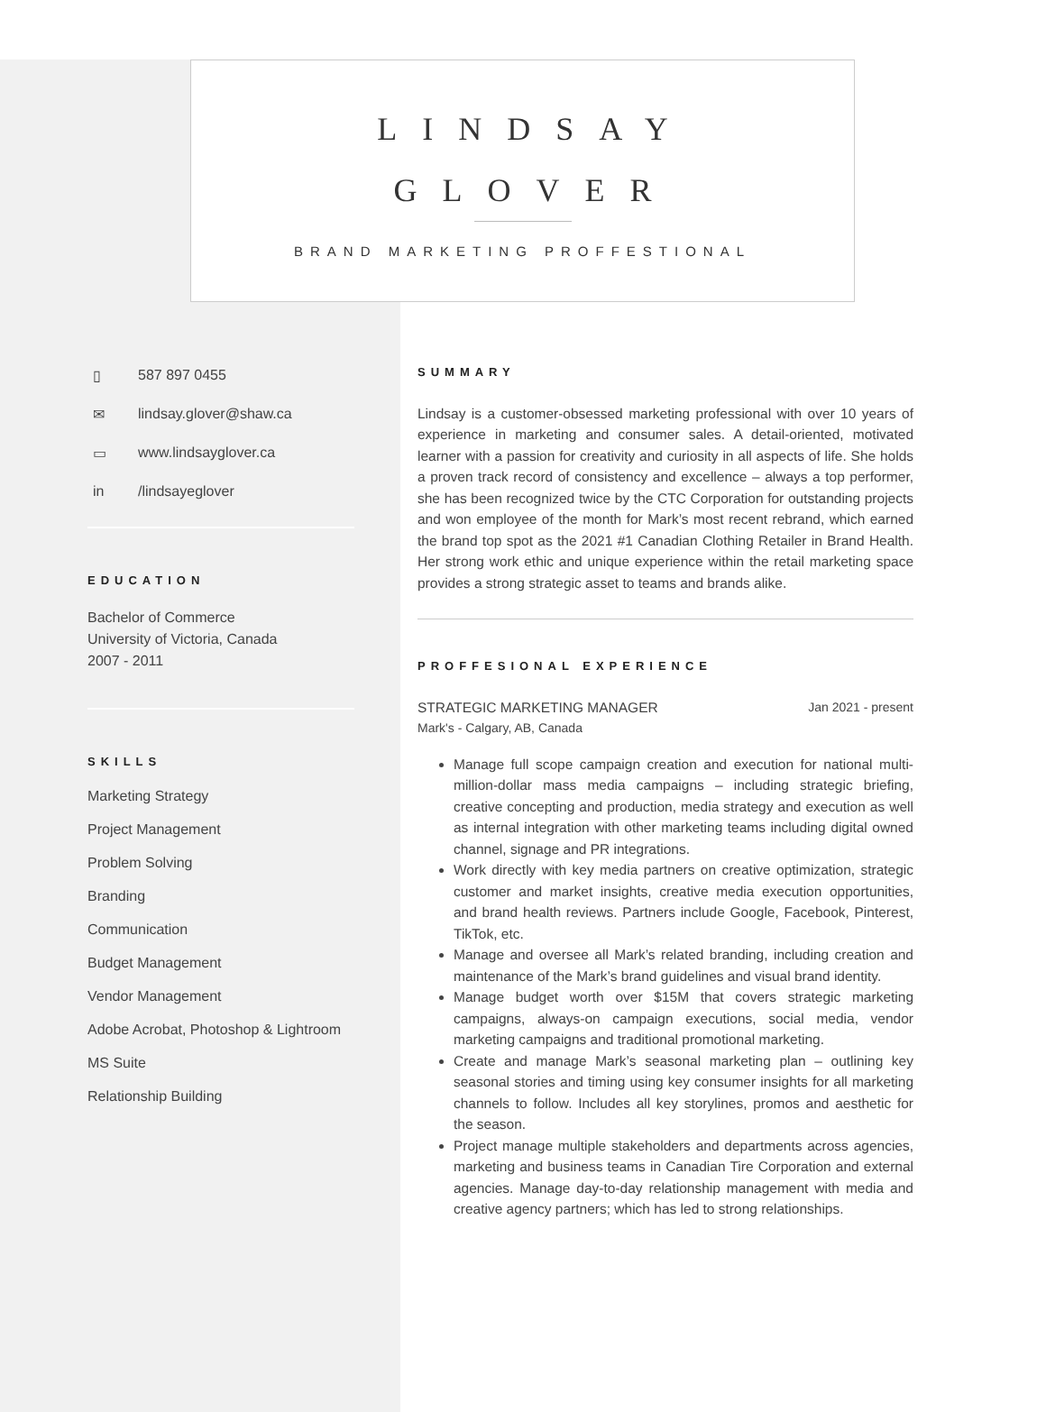LINDSAY
GLOVER
BRAND MARKETING PROFFESTIONAL
▯ 587 897 0455
✉ lindsay.glover@shaw.ca
▭ www.lindsayglover.ca
in /lindsayeglover
EDUCATION
Bachelor of Commerce
University of Victoria, Canada
2007 - 2011
SKILLS
Marketing Strategy
Project Management
Problem Solving
Branding
Communication
Budget Management
Vendor Management
Adobe Acrobat, Photoshop & Lightroom
MS Suite
Relationship Building
SUMMARY
Lindsay is a customer-obsessed marketing professional with over 10 years of experience in marketing and consumer sales. A detail-oriented, motivated learner with a passion for creativity and curiosity in all aspects of life. She holds a proven track record of consistency and excellence – always a top performer, she has been recognized twice by the CTC Corporation for outstanding projects and won employee of the month for Mark’s most recent rebrand, which earned the brand top spot as the 2021 #1 Canadian Clothing Retailer in Brand Health. Her strong work ethic and unique experience within the retail marketing space provides a strong strategic asset to teams and brands alike.
PROFFESIONAL EXPERIENCE
STRATEGIC MARKETING MANAGER Jan 2021 - present
Mark's - Calgary, AB, Canada
Manage full scope campaign creation and execution for national multi-million-dollar mass media campaigns – including strategic briefing, creative concepting and production, media strategy and execution as well as internal integration with other marketing teams including digital owned channel, signage and PR integrations.
Work directly with key media partners on creative optimization, strategic customer and market insights, creative media execution opportunities, and brand health reviews. Partners include Google, Facebook, Pinterest, TikTok, etc.
Manage and oversee all Mark’s related branding, including creation and maintenance of the Mark’s brand guidelines and visual brand identity.
Manage budget worth over $15M that covers strategic marketing campaigns, always-on campaign executions, social media, vendor marketing campaigns and traditional promotional marketing.
Create and manage Mark’s seasonal marketing plan – outlining key seasonal stories and timing using key consumer insights for all marketing channels to follow. Includes all key storylines, promos and aesthetic for the season.
Project manage multiple stakeholders and departments across agencies, marketing and business teams in Canadian Tire Corporation and external agencies. Manage day-to-day relationship management with media and creative agency partners; which has led to strong relationships.